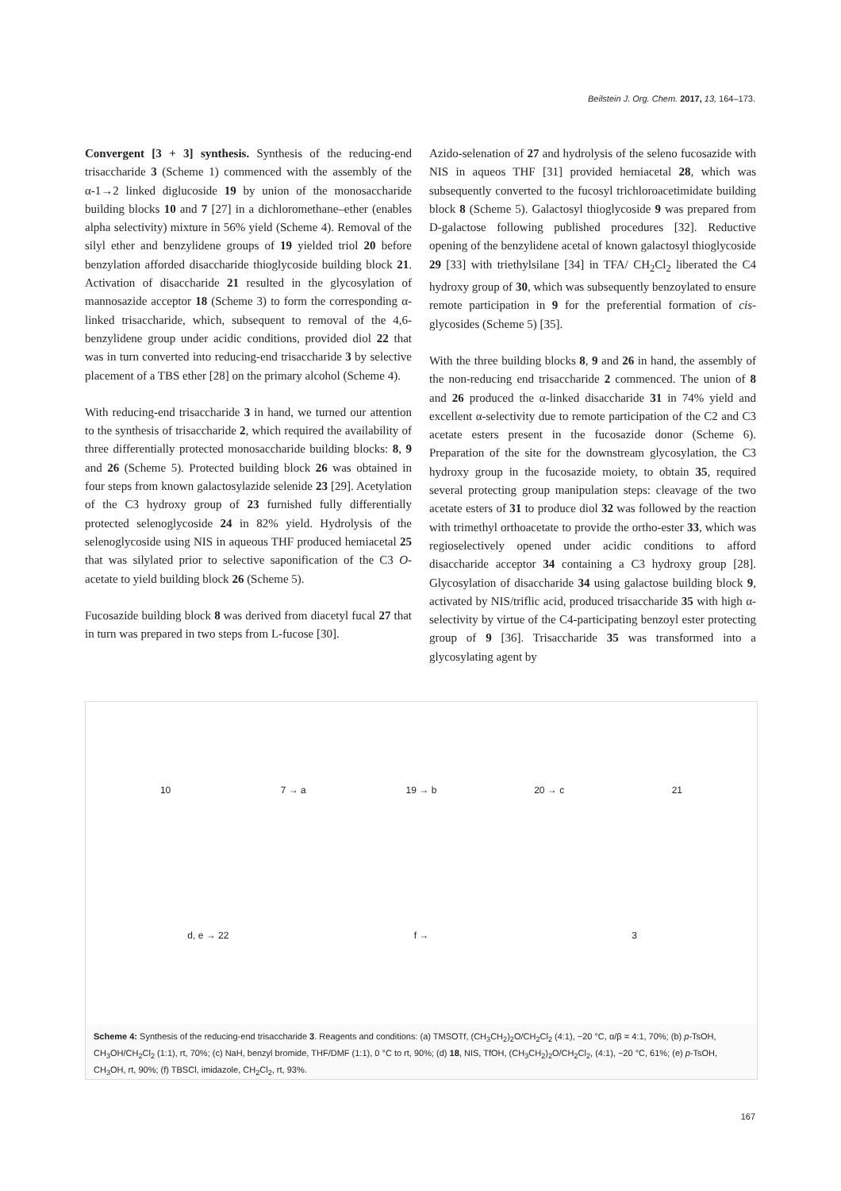Beilstein J. Org. Chem. 2017, 13, 164–173.
Convergent [3 + 3] synthesis. Synthesis of the reducing-end trisaccharide 3 (Scheme 1) commenced with the assembly of the α-1→2 linked diglucoside 19 by union of the monosaccharide building blocks 10 and 7 [27] in a dichloromethane–ether (enables alpha selectivity) mixture in 56% yield (Scheme 4). Removal of the silyl ether and benzylidene groups of 19 yielded triol 20 before benzylation afforded disaccharide thioglycoside building block 21. Activation of disaccharide 21 resulted in the glycosylation of mannosazide acceptor 18 (Scheme 3) to form the corresponding α-linked trisaccharide, which, subsequent to removal of the 4,6-benzylidene group under acidic conditions, provided diol 22 that was in turn converted into reducing-end trisaccharide 3 by selective placement of a TBS ether [28] on the primary alcohol (Scheme 4).
With reducing-end trisaccharide 3 in hand, we turned our attention to the synthesis of trisaccharide 2, which required the availability of three differentially protected monosaccharide building blocks: 8, 9 and 26 (Scheme 5). Protected building block 26 was obtained in four steps from known galactosylazide selenide 23 [29]. Acetylation of the C3 hydroxy group of 23 furnished fully differentially protected selenoglycoside 24 in 82% yield. Hydrolysis of the selenoglycoside using NIS in aqueous THF produced hemiacetal 25 that was silylated prior to selective saponification of the C3 O-acetate to yield building block 26 (Scheme 5).
Fucosazide building block 8 was derived from diacetyl fucal 27 that in turn was prepared in two steps from L-fucose [30].
Azido-selenation of 27 and hydrolysis of the seleno fucosazide with NIS in aqueos THF [31] provided hemiacetal 28, which was subsequently converted to the fucosyl trichloroacetimidate building block 8 (Scheme 5). Galactosyl thioglycoside 9 was prepared from D-galactose following published procedures [32]. Reductive opening of the benzylidene acetal of known galactosyl thioglycoside 29 [33] with triethylsilane [34] in TFA/ CH<sub>2</sub>Cl<sub>2</sub> liberated the C4 hydroxy group of 30, which was subsequently benzoylated to ensure remote participation in 9 for the preferential formation of cis-glycosides (Scheme 5) [35].
With the three building blocks 8, 9 and 26 in hand, the assembly of the non-reducing end trisaccharide 2 commenced. The union of 8 and 26 produced the α-linked disaccharide 31 in 74% yield and excellent α-selectivity due to remote participation of the C2 and C3 acetate esters present in the fucosazide donor (Scheme 6). Preparation of the site for the downstream glycosylation, the C3 hydroxy group in the fucosazide moiety, to obtain 35, required several protecting group manipulation steps: cleavage of the two acetate esters of 31 to produce diol 32 was followed by the reaction with trimethyl orthoacetate to provide the ortho-ester 33, which was regioselectively opened under acidic conditions to afford disaccharide acceptor 34 containing a C3 hydroxy group [28]. Glycosylation of disaccharide 34 using galactose building block 9, activated by NIS/triflic acid, produced trisaccharide 35 with high α-selectivity by virtue of the C4-participating benzoyl ester protecting group of 9 [36]. Trisaccharide 35 was transformed into a glycosylating agent by
10 7 → a 19 → b 20 → c 21 d, e → 22 f → 3
Scheme 4: Synthesis of the reducing-end trisaccharide 3. Reagents and conditions: (a) TMSOTf, (CH<sub>3</sub>CH<sub>2</sub>)<sub>2</sub>O/CH<sub>2</sub>Cl<sub>2</sub> (4:1), −20 °C, α/β = 4:1, 70%; (b) p-TsOH, CH<sub>3</sub>OH/CH<sub>2</sub>Cl<sub>2</sub> (1:1), rt, 70%; (c) NaH, benzyl bromide, THF/DMF (1:1), 0 °C to rt, 90%; (d) 18, NIS, TfOH, (CH<sub>3</sub>CH<sub>2</sub>)<sub>2</sub>O/CH<sub>2</sub>Cl<sub>2</sub>, (4:1), −20 °C, 61%; (e) p-TsOH, CH<sub>3</sub>OH, rt, 90%; (f) TBSCl, imidazole, CH<sub>2</sub>Cl<sub>2</sub>, rt, 93%.
167